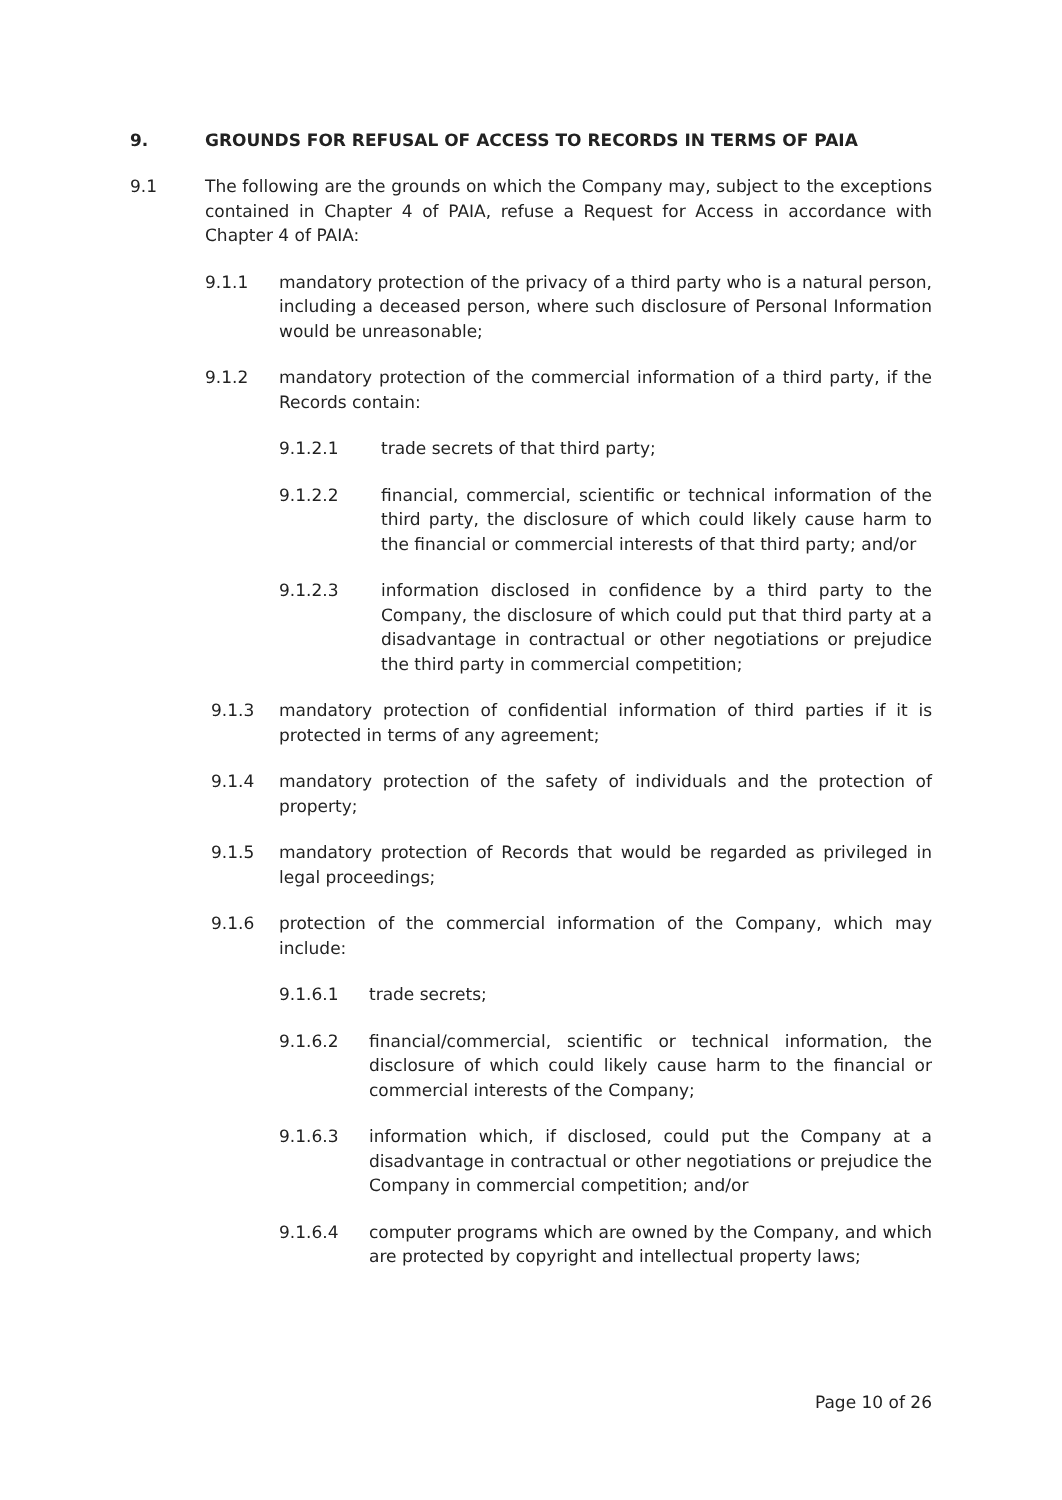9. GROUNDS FOR REFUSAL OF ACCESS TO RECORDS IN TERMS OF PAIA
9.1 The following are the grounds on which the Company may, subject to the exceptions contained in Chapter 4 of PAIA, refuse a Request for Access in accordance with Chapter 4 of PAIA:
9.1.1 mandatory protection of the privacy of a third party who is a natural person, including a deceased person, where such disclosure of Personal Information would be unreasonable;
9.1.2 mandatory protection of the commercial information of a third party, if the Records contain:
9.1.2.1 trade secrets of that third party;
9.1.2.2 financial, commercial, scientific or technical information of the third party, the disclosure of which could likely cause harm to the financial or commercial interests of that third party; and/or
9.1.2.3 information disclosed in confidence by a third party to the Company, the disclosure of which could put that third party at a disadvantage in contractual or other negotiations or prejudice the third party in commercial competition;
9.1.3 mandatory protection of confidential information of third parties if it is protected in terms of any agreement;
9.1.4 mandatory protection of the safety of individuals and the protection of property;
9.1.5 mandatory protection of Records that would be regarded as privileged in legal proceedings;
9.1.6 protection of the commercial information of the Company, which may include:
9.1.6.1 trade secrets;
9.1.6.2 financial/commercial, scientific or technical information, the disclosure of which could likely cause harm to the financial or commercial interests of the Company;
9.1.6.3 information which, if disclosed, could put the Company at a disadvantage in contractual or other negotiations or prejudice the Company in commercial competition; and/or
9.1.6.4 computer programs which are owned by the Company, and which are protected by copyright and intellectual property laws;
Page 10 of 26